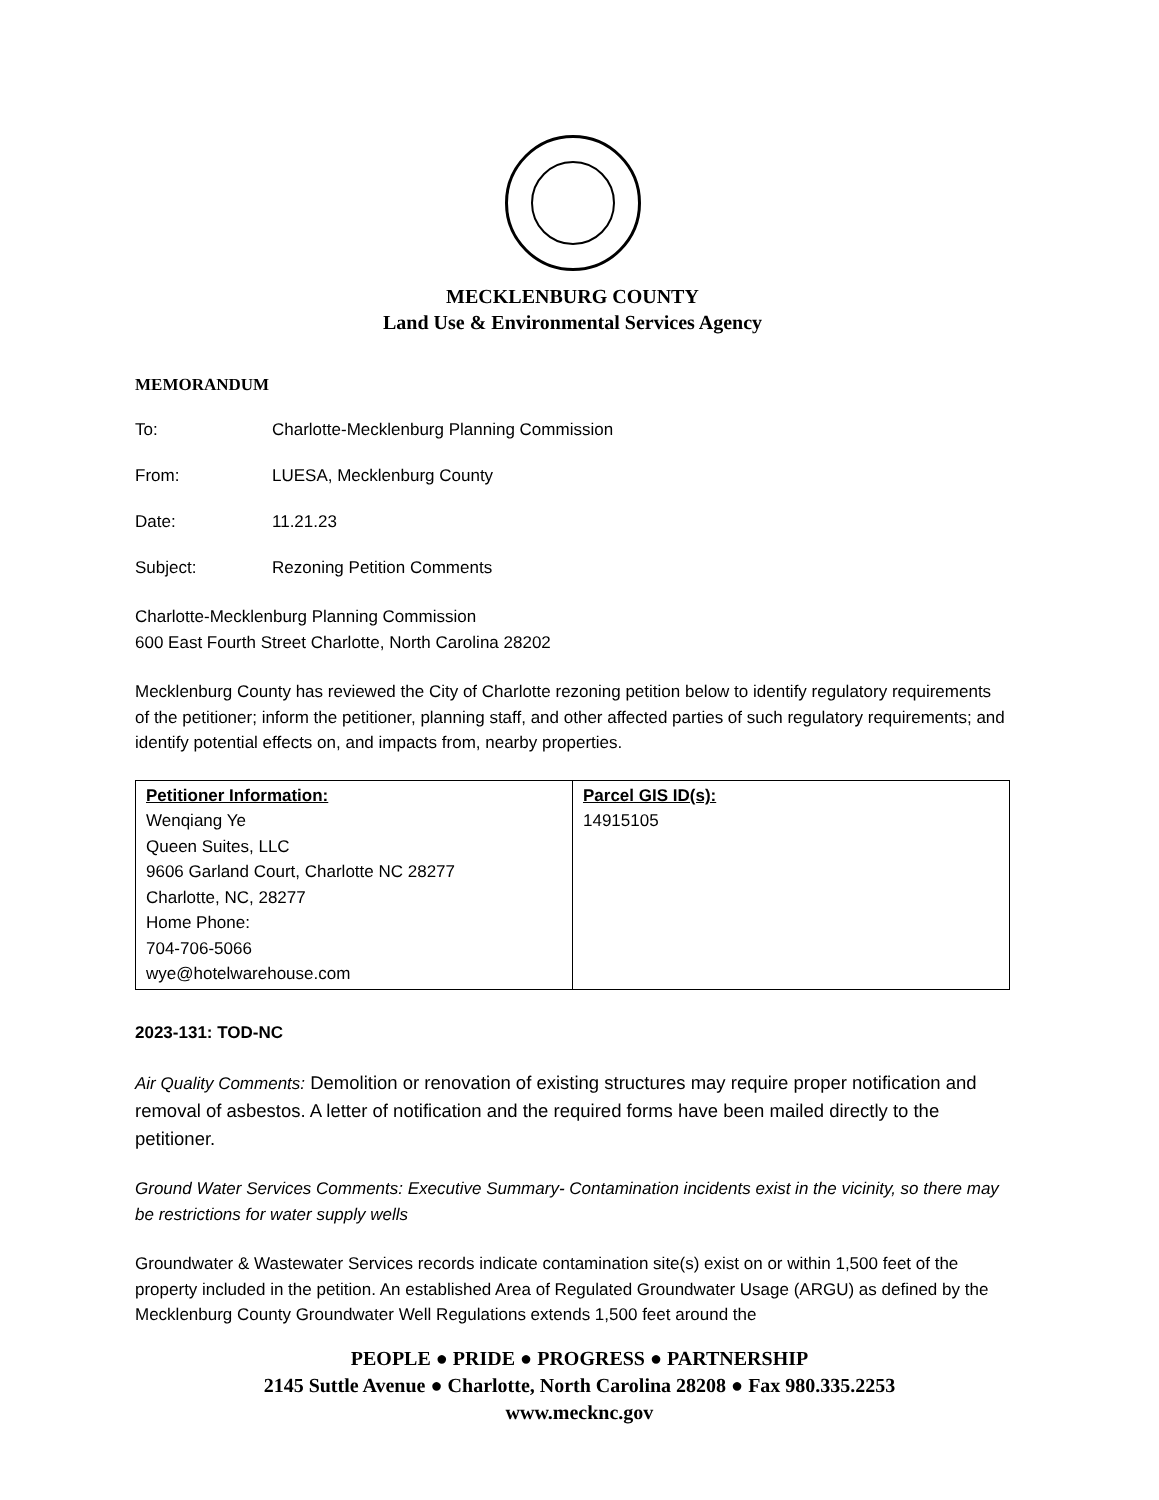MECKLENBURG COUNTY
Land Use & Environmental Services Agency
MEMORANDUM
To: Charlotte-Mecklenburg Planning Commission
From: LUESA, Mecklenburg County
Date: 11.21.23
Subject: Rezoning Petition Comments
Charlotte-Mecklenburg Planning Commission
600 East Fourth Street Charlotte, North Carolina 28202
Mecklenburg County has reviewed the City of Charlotte rezoning petition below to identify regulatory requirements of the petitioner; inform the petitioner, planning staff, and other affected parties of such regulatory requirements; and identify potential effects on, and impacts from, nearby properties.
| Petitioner Information: Wenqiang Ye Queen Suites, LLC 9606 Garland Court, Charlotte NC 28277 Charlotte, NC, 28277 Home Phone: 704-706-5066 wye@hotelwarehouse.com | Parcel GIS ID(s): 14915105 |
2023-131: TOD-NC
Air Quality Comments: Demolition or renovation of existing structures may require proper notification and removal of asbestos. A letter of notification and the required forms have been mailed directly to the petitioner.
Ground Water Services Comments: Executive Summary- Contamination incidents exist in the vicinity, so there may be restrictions for water supply wells
Groundwater & Wastewater Services records indicate contamination site(s) exist on or within 1,500 feet of the property included in the petition. An established Area of Regulated Groundwater Usage (ARGU) as defined by the Mecklenburg County Groundwater Well Regulations extends 1,500 feet around the
PEOPLE ● PRIDE ● PROGRESS ● PARTNERSHIP
2145 Suttle Avenue ● Charlotte, North Carolina 28208 ● Fax 980.335.2253
www.mecknc.gov